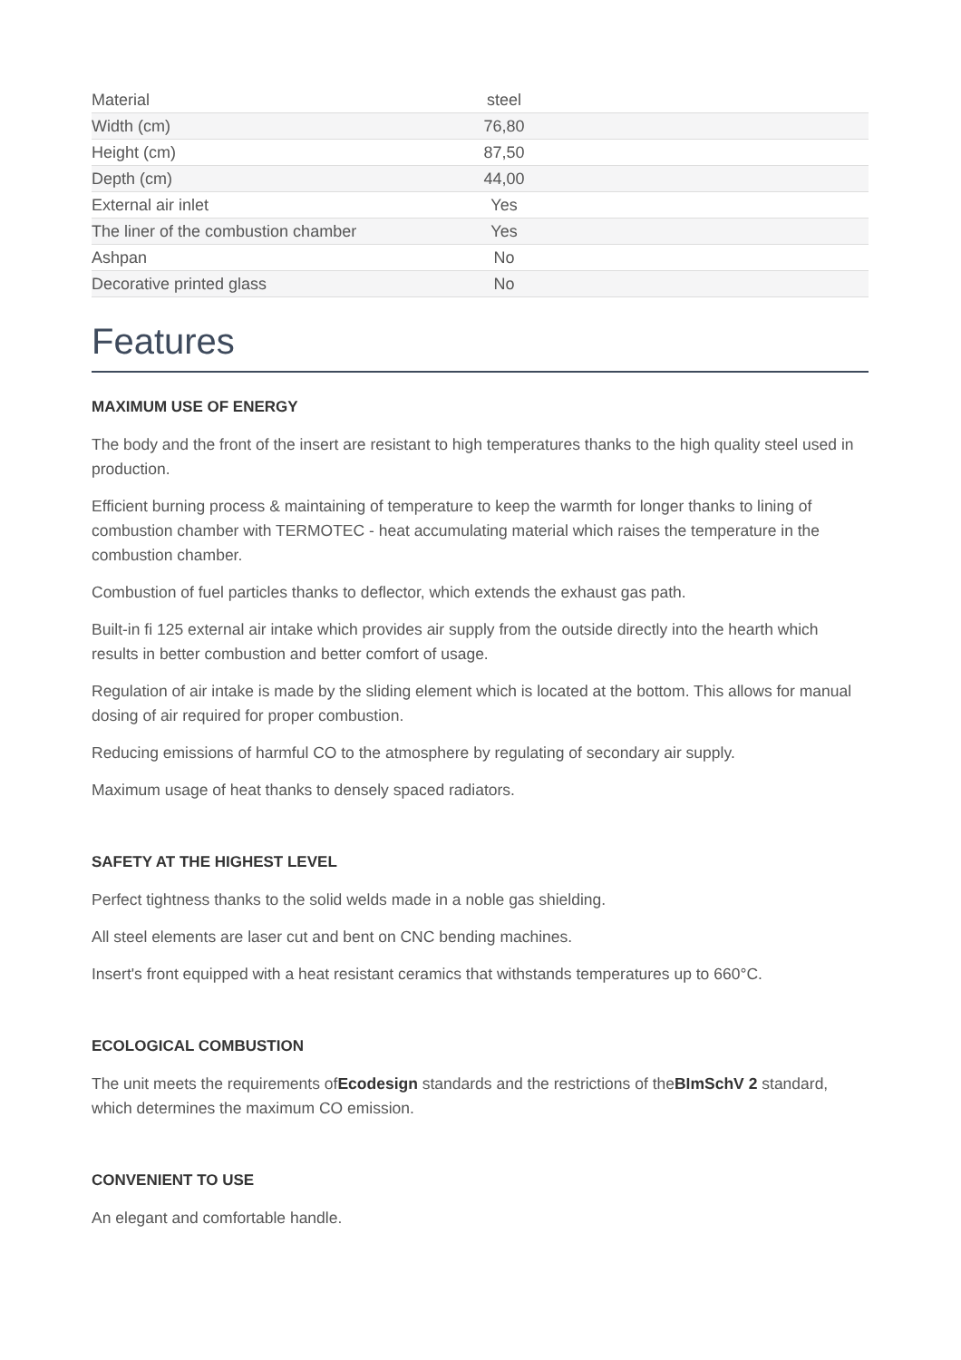| Material | steel |
| Width (cm) | 76,80 |
| Height (cm) | 87,50 |
| Depth (cm) | 44,00 |
| External air inlet | Yes |
| The liner of the combustion chamber | Yes |
| Ashpan | No |
| Decorative printed glass | No |
Features
MAXIMUM USE OF ENERGY
The body and the front of the insert are resistant to high temperatures thanks to the high quality steel used in production.
Efficient burning process & maintaining of temperature to keep the warmth for longer thanks to lining of combustion chamber with TERMOTEC - heat accumulating material which raises the temperature in the combustion chamber.
Combustion of fuel particles thanks to deflector, which extends the exhaust gas path.
Built-in fi 125 external air intake which provides air supply from the outside directly into the hearth which results in better combustion and better comfort of usage.
Regulation of air intake is made by the sliding element which is located at the bottom. This allows for manual dosing of air required for proper combustion.
Reducing emissions of harmful CO to the atmosphere by regulating of secondary air supply.
Maximum usage of heat thanks to densely spaced radiators.
SAFETY AT THE HIGHEST LEVEL
Perfect tightness thanks to the solid welds made in a noble gas shielding.
All steel elements are laser cut and bent on CNC bending machines.
Insert's front equipped with a heat resistant ceramics that withstands temperatures up to 660°C.
ECOLOGICAL COMBUSTION
The unit meets the requirements ofEcodesign standards and the restrictions of theBImSchV 2 standard, which determines the maximum CO emission.
CONVENIENT TO USE
An elegant and comfortable handle.